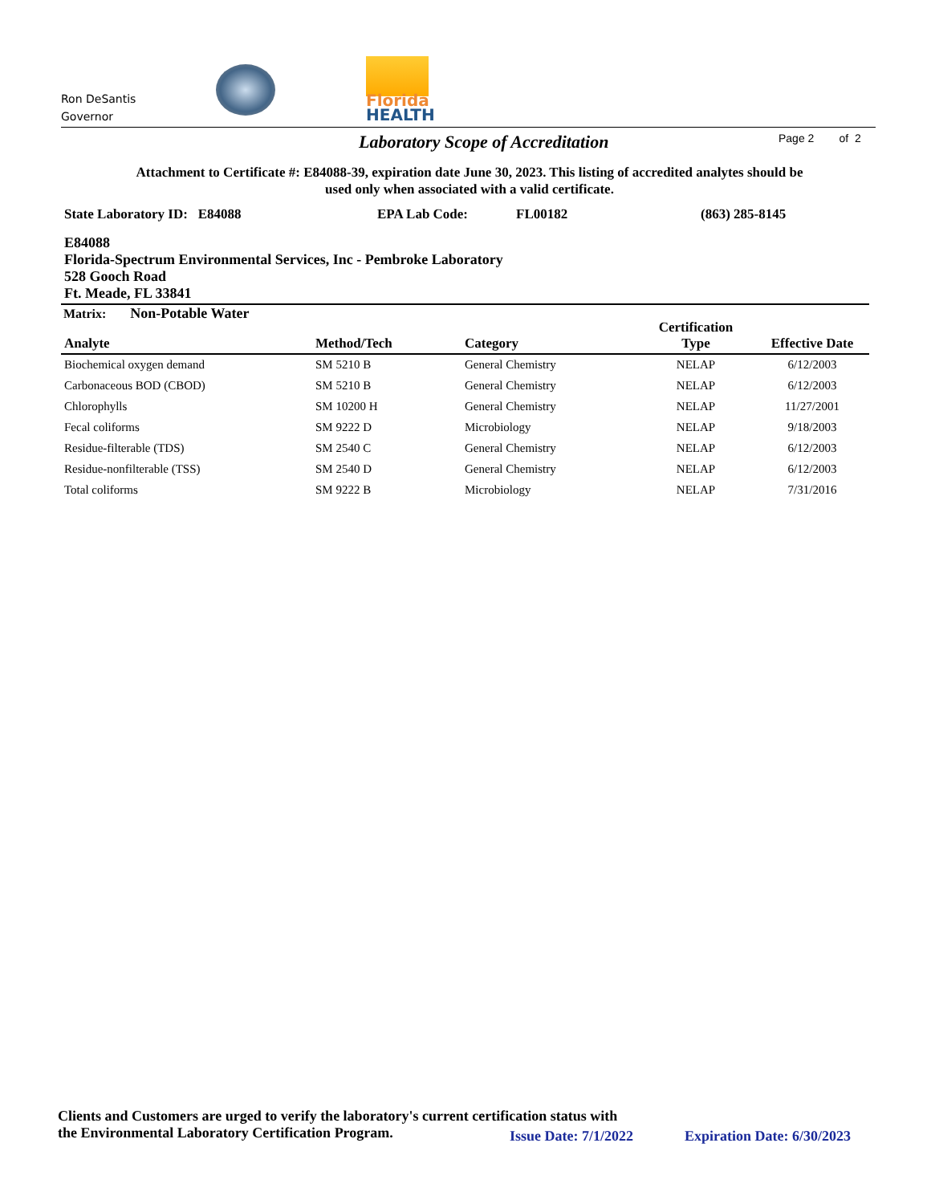Ron DeSantis
Governor
Florida
HEALTH
Laboratory Scope of Accreditation
Page 2 of 2
Attachment to Certificate #: E84088-39, expiration date June 30, 2023. This listing of accredited analytes should be used only when associated with a valid certificate.
State Laboratory ID: E84088 EPA Lab Code: FL00182 (863) 285-8145
E84088
Florida-Spectrum Environmental Services, Inc - Pembroke Laboratory
528 Gooch Road
Ft. Meade, FL 33841
Matrix: Non-Potable Water
| Analyte | Method/Tech | Category | Certification Type | Effective Date |
| --- | --- | --- | --- | --- |
| Biochemical oxygen demand | SM 5210 B | General Chemistry | NELAP | 6/12/2003 |
| Carbonaceous BOD (CBOD) | SM 5210 B | General Chemistry | NELAP | 6/12/2003 |
| Chlorophylls | SM 10200 H | General Chemistry | NELAP | 11/27/2001 |
| Fecal coliforms | SM 9222 D | Microbiology | NELAP | 9/18/2003 |
| Residue-filterable (TDS) | SM 2540 C | General Chemistry | NELAP | 6/12/2003 |
| Residue-nonfilterable (TSS) | SM 2540 D | General Chemistry | NELAP | 6/12/2003 |
| Total coliforms | SM 9222 B | Microbiology | NELAP | 7/31/2016 |
Clients and Customers are urged to verify the laboratory's current certification status with
the Environmental Laboratory Certification Program.
Issue Date: 7/1/2022 Expiration Date: 6/30/2023